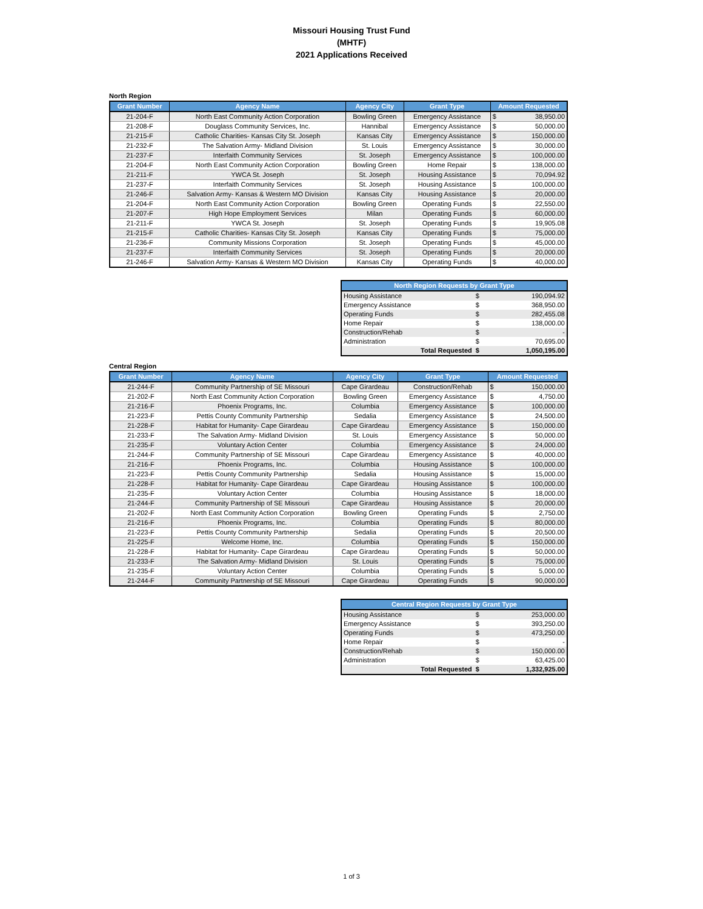Missouri Housing Trust Fund
(MHTF)
2021 Applications Received
North Region
| Grant Number | Agency Name | Agency City | Grant Type | Amount Requested | |
| --- | --- | --- | --- | --- | --- |
| 21-204-F | North East Community Action Corporation | Bowling Green | Emergency Assistance | $ | 38,950.00 |
| 21-208-F | Douglass Community Services, Inc. | Hannibal | Emergency Assistance | $ | 50,000.00 |
| 21-215-F | Catholic Charities- Kansas City St. Joseph | Kansas City | Emergency Assistance | $ | 150,000.00 |
| 21-232-F | The Salvation Army- Midland Division | St. Louis | Emergency Assistance | $ | 30,000.00 |
| 21-237-F | Interfaith Community Services | St. Joseph | Emergency Assistance | $ | 100,000.00 |
| 21-204-F | North East Community Action Corporation | Bowling Green | Home Repair | $ | 138,000.00 |
| 21-211-F | YWCA St. Joseph | St. Joseph | Housing Assistance | $ | 70,094.92 |
| 21-237-F | Interfaith Community Services | St. Joseph | Housing Assistance | $ | 100,000.00 |
| 21-246-F | Salvation Army- Kansas & Western MO Division | Kansas City | Housing Assistance | $ | 20,000.00 |
| 21-204-F | North East Community Action Corporation | Bowling Green | Operating Funds | $ | 22,550.00 |
| 21-207-F | High Hope Employment Services | Milan | Operating Funds | $ | 60,000.00 |
| 21-211-F | YWCA St. Joseph | St. Joseph | Operating Funds | $ | 19,905.08 |
| 21-215-F | Catholic Charities- Kansas City St. Joseph | Kansas City | Operating Funds | $ | 75,000.00 |
| 21-236-F | Community Missions Corporation | St. Joseph | Operating Funds | $ | 45,000.00 |
| 21-237-F | Interfaith Community Services | St. Joseph | Operating Funds | $ | 20,000.00 |
| 21-246-F | Salvation Army- Kansas & Western MO Division | Kansas City | Operating Funds | $ | 40,000.00 |
| North Region Requests by Grant Type | | |
| --- | --- | --- |
| Housing Assistance | $ | 190,094.92 |
| Emergency Assistance | $ | 368,950.00 |
| Operating Funds | $ | 282,455.08 |
| Home Repair | $ | 138,000.00 |
| Construction/Rehab | $ | - |
| Administration | $ | 70,695.00 |
| Total Requested | $ | 1,050,195.00 |
Central Region
| Grant Number | Agency Name | Agency City | Grant Type | Amount Requested | |
| --- | --- | --- | --- | --- | --- |
| 21-244-F | Community Partnership of SE Missouri | Cape Girardeau | Construction/Rehab | $ | 150,000.00 |
| 21-202-F | North East Community Action Corporation | Bowling Green | Emergency Assistance | $ | 4,750.00 |
| 21-216-F | Phoenix Programs, Inc. | Columbia | Emergency Assistance | $ | 100,000.00 |
| 21-223-F | Pettis County Community Partnership | Sedalia | Emergency Assistance | $ | 24,500.00 |
| 21-228-F | Habitat for Humanity- Cape Girardeau | Cape Girardeau | Emergency Assistance | $ | 150,000.00 |
| 21-233-F | The Salvation Army- Midland Division | St. Louis | Emergency Assistance | $ | 50,000.00 |
| 21-235-F | Voluntary Action Center | Columbia | Emergency Assistance | $ | 24,000.00 |
| 21-244-F | Community Partnership of SE Missouri | Cape Girardeau | Emergency Assistance | $ | 40,000.00 |
| 21-216-F | Phoenix Programs, Inc. | Columbia | Housing Assistance | $ | 100,000.00 |
| 21-223-F | Pettis County Community Partnership | Sedalia | Housing Assistance | $ | 15,000.00 |
| 21-228-F | Habitat for Humanity- Cape Girardeau | Cape Girardeau | Housing Assistance | $ | 100,000.00 |
| 21-235-F | Voluntary Action Center | Columbia | Housing Assistance | $ | 18,000.00 |
| 21-244-F | Community Partnership of SE Missouri | Cape Girardeau | Housing Assistance | $ | 20,000.00 |
| 21-202-F | North East Community Action Corporation | Bowling Green | Operating Funds | $ | 2,750.00 |
| 21-216-F | Phoenix Programs, Inc. | Columbia | Operating Funds | $ | 80,000.00 |
| 21-223-F | Pettis County Community Partnership | Sedalia | Operating Funds | $ | 20,500.00 |
| 21-225-F | Welcome Home, Inc. | Columbia | Operating Funds | $ | 150,000.00 |
| 21-228-F | Habitat for Humanity- Cape Girardeau | Cape Girardeau | Operating Funds | $ | 50,000.00 |
| 21-233-F | The Salvation Army- Midland Division | St. Louis | Operating Funds | $ | 75,000.00 |
| 21-235-F | Voluntary Action Center | Columbia | Operating Funds | $ | 5,000.00 |
| 21-244-F | Community Partnership of SE Missouri | Cape Girardeau | Operating Funds | $ | 90,000.00 |
| Central Region Requests by Grant Type | | |
| --- | --- | --- |
| Housing Assistance | $ | 253,000.00 |
| Emergency Assistance | $ | 393,250.00 |
| Operating Funds | $ | 473,250.00 |
| Home Repair | $ | - |
| Construction/Rehab | $ | 150,000.00 |
| Administration | $ | 63,425.00 |
| Total Requested | $ | 1,332,925.00 |
1 of 3